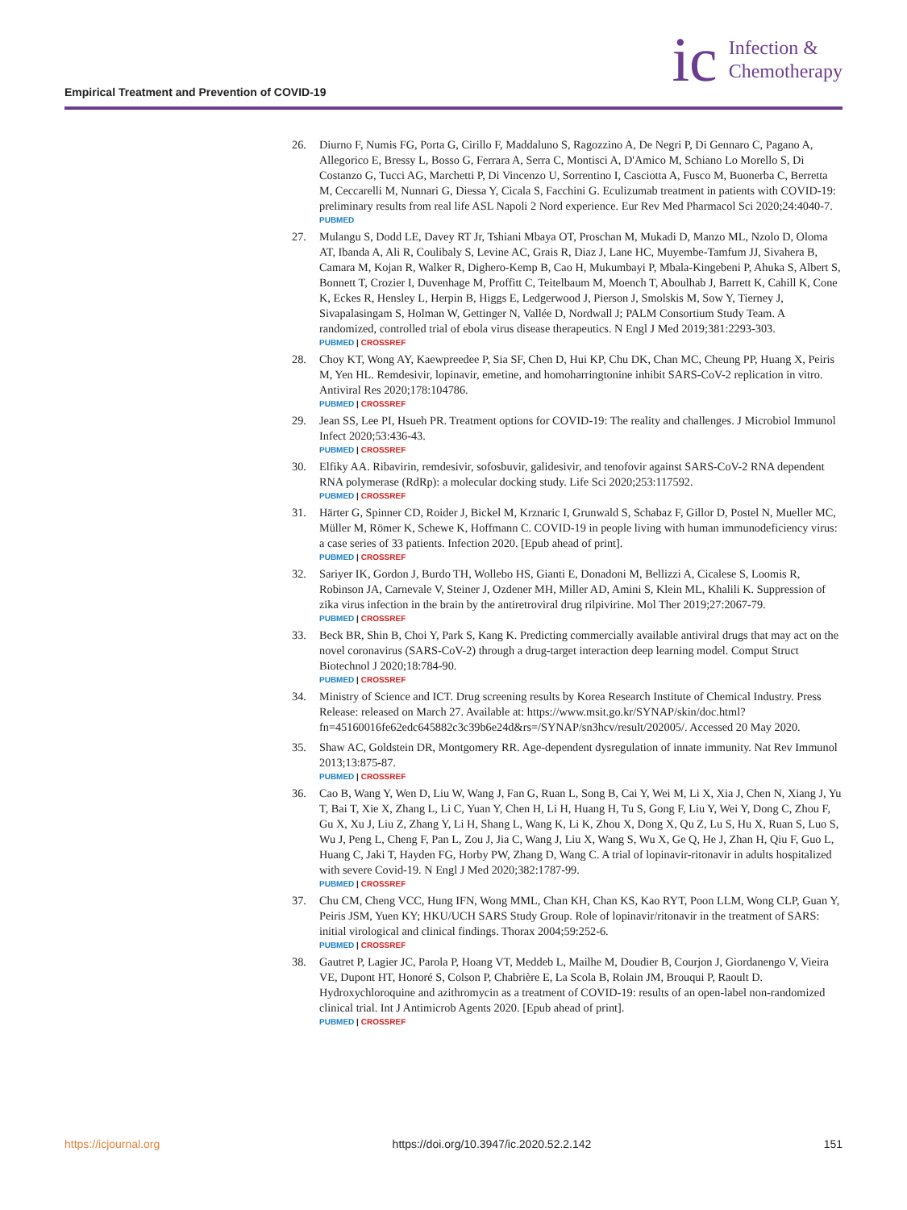Empirical Treatment and Prevention of COVID-19
ic Infection &
Chemotherapy
26. Diurno F, Numis FG, Porta G, Cirillo F, Maddaluno S, Ragozzino A, De Negri P, Di Gennaro C, Pagano A, Allegorico E, Bressy L, Bosso G, Ferrara A, Serra C, Montisci A, D'Amico M, Schiano Lo Morello S, Di Costanzo G, Tucci AG, Marchetti P, Di Vincenzo U, Sorrentino I, Casciotta A, Fusco M, Buonerba C, Berretta M, Ceccarelli M, Nunnari G, Diessa Y, Cicala S, Facchini G. Eculizumab treatment in patients with COVID-19: preliminary results from real life ASL Napoli 2 Nord experience. Eur Rev Med Pharmacol Sci 2020;24:4040-7.
PUBMED
27. Mulangu S, Dodd LE, Davey RT Jr, Tshiani Mbaya OT, Proschan M, Mukadi D, Manzo ML, Nzolo D, Oloma AT, Ibanda A, Ali R, Coulibaly S, Levine AC, Grais R, Diaz J, Lane HC, Muyembe-Tamfum JJ, Sivahera B, Camara M, Kojan R, Walker R, Dighero-Kemp B, Cao H, Mukumbayi P, Mbala-Kingebeni P, Ahuka S, Albert S, Bonnett T, Crozier I, Duvenhage M, Proffitt C, Teitelbaum M, Moench T, Aboulhab J, Barrett K, Cahill K, Cone K, Eckes R, Hensley L, Herpin B, Higgs E, Ledgerwood J, Pierson J, Smolskis M, Sow Y, Tierney J, Sivapalasingam S, Holman W, Gettinger N, Vallée D, Nordwall J; PALM Consortium Study Team. A randomized, controlled trial of ebola virus disease therapeutics. N Engl J Med 2019;381:2293-303.
PUBMED | CROSSREF
28. Choy KT, Wong AY, Kaewpreedee P, Sia SF, Chen D, Hui KP, Chu DK, Chan MC, Cheung PP, Huang X, Peiris M, Yen HL. Remdesivir, lopinavir, emetine, and homoharringtonine inhibit SARS-CoV-2 replication in vitro. Antiviral Res 2020;178:104786.
PUBMED | CROSSREF
29. Jean SS, Lee PI, Hsueh PR. Treatment options for COVID-19: The reality and challenges. J Microbiol Immunol Infect 2020;53:436-43.
PUBMED | CROSSREF
30. Elfiky AA. Ribavirin, remdesivir, sofosbuvir, galidesivir, and tenofovir against SARS-CoV-2 RNA dependent RNA polymerase (RdRp): a molecular docking study. Life Sci 2020;253:117592.
PUBMED | CROSSREF
31. Härter G, Spinner CD, Roider J, Bickel M, Krznaric I, Grunwald S, Schabaz F, Gillor D, Postel N, Mueller MC, Müller M, Römer K, Schewe K, Hoffmann C. COVID-19 in people living with human immunodeficiency virus: a case series of 33 patients. Infection 2020. [Epub ahead of print].
PUBMED | CROSSREF
32. Sariyer IK, Gordon J, Burdo TH, Wollebo HS, Gianti E, Donadoni M, Bellizzi A, Cicalese S, Loomis R, Robinson JA, Carnevale V, Steiner J, Ozdener MH, Miller AD, Amini S, Klein ML, Khalili K. Suppression of zika virus infection in the brain by the antiretroviral drug rilpivirine. Mol Ther 2019;27:2067-79.
PUBMED | CROSSREF
33. Beck BR, Shin B, Choi Y, Park S, Kang K. Predicting commercially available antiviral drugs that may act on the novel coronavirus (SARS-CoV-2) through a drug-target interaction deep learning model. Comput Struct Biotechnol J 2020;18:784-90.
PUBMED | CROSSREF
34. Ministry of Science and ICT. Drug screening results by Korea Research Institute of Chemical Industry. Press Release: released on March 27. Available at: https://www.msit.go.kr/SYNAP/skin/doc.html?fn=45160016fe62edc645882c3c39b6e24d&rs=/SYNAP/sn3hcv/result/202005/. Accessed 20 May 2020.
35. Shaw AC, Goldstein DR, Montgomery RR. Age-dependent dysregulation of innate immunity. Nat Rev Immunol 2013;13:875-87.
PUBMED | CROSSREF
36. Cao B, Wang Y, Wen D, Liu W, Wang J, Fan G, Ruan L, Song B, Cai Y, Wei M, Li X, Xia J, Chen N, Xiang J, Yu T, Bai T, Xie X, Zhang L, Li C, Yuan Y, Chen H, Li H, Huang H, Tu S, Gong F, Liu Y, Wei Y, Dong C, Zhou F, Gu X, Xu J, Liu Z, Zhang Y, Li H, Shang L, Wang K, Li K, Zhou X, Dong X, Qu Z, Lu S, Hu X, Ruan S, Luo S, Wu J, Peng L, Cheng F, Pan L, Zou J, Jia C, Wang J, Liu X, Wang S, Wu X, Ge Q, He J, Zhan H, Qiu F, Guo L, Huang C, Jaki T, Hayden FG, Horby PW, Zhang D, Wang C. A trial of lopinavir-ritonavir in adults hospitalized with severe Covid-19. N Engl J Med 2020;382:1787-99.
PUBMED | CROSSREF
37. Chu CM, Cheng VCC, Hung IFN, Wong MML, Chan KH, Chan KS, Kao RYT, Poon LLM, Wong CLP, Guan Y, Peiris JSM, Yuen KY; HKU/UCH SARS Study Group. Role of lopinavir/ritonavir in the treatment of SARS: initial virological and clinical findings. Thorax 2004;59:252-6.
PUBMED | CROSSREF
38. Gautret P, Lagier JC, Parola P, Hoang VT, Meddeb L, Mailhe M, Doudier B, Courjon J, Giordanengo V, Vieira VE, Dupont HT, Honoré S, Colson P, Chabrière E, La Scola B, Rolain JM, Brouqui P, Raoult D. Hydroxychloroquine and azithromycin as a treatment of COVID-19: results of an open-label non-randomized clinical trial. Int J Antimicrob Agents 2020. [Epub ahead of print].
PUBMED | CROSSREF
https://icjournal.org https://doi.org/10.3947/ic.2020.52.2.142 151